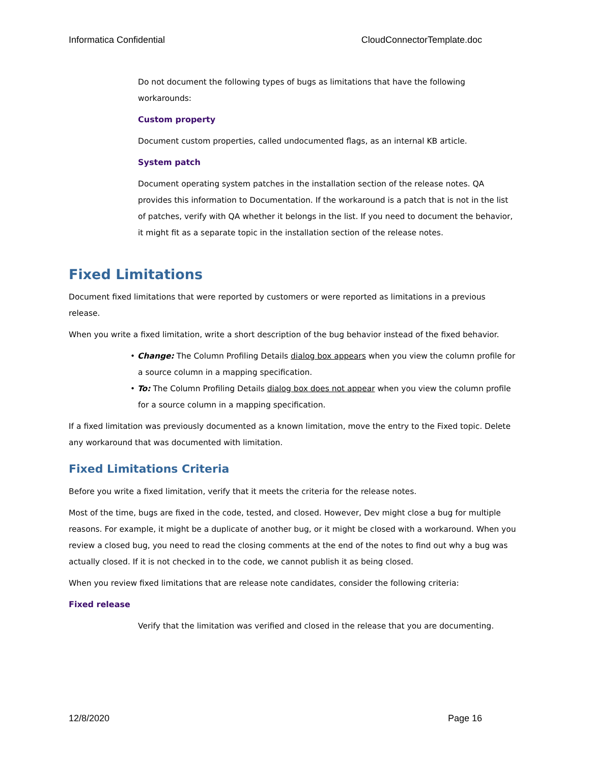Informatica Confidential CloudConnectorTemplate.doc
Do not document the following types of bugs as limitations that have the following workarounds:
Custom property
Document custom properties, called undocumented flags, as an internal KB article.
System patch
Document operating system patches in the installation section of the release notes. QA provides this information to Documentation. If the workaround is a patch that is not in the list of patches, verify with QA whether it belongs in the list. If you need to document the behavior, it might fit as a separate topic in the installation section of the release notes.
Fixed Limitations
Document fixed limitations that were reported by customers or were reported as limitations in a previous release.
When you write a fixed limitation, write a short description of the bug behavior instead of the fixed behavior.
• Change: The Column Profiling Details dialog box appears when you view the column profile for a source column in a mapping specification.
• To: The Column Profiling Details dialog box does not appear when you view the column profile for a source column in a mapping specification.
If a fixed limitation was previously documented as a known limitation, move the entry to the Fixed topic. Delete any workaround that was documented with limitation.
Fixed Limitations Criteria
Before you write a fixed limitation, verify that it meets the criteria for the release notes.
Most of the time, bugs are fixed in the code, tested, and closed. However, Dev might close a bug for multiple reasons. For example, it might be a duplicate of another bug, or it might be closed with a workaround. When you review a closed bug, you need to read the closing comments at the end of the notes to find out why a bug was actually closed. If it is not checked in to the code, we cannot publish it as being closed.
When you review fixed limitations that are release note candidates, consider the following criteria:
Fixed release
Verify that the limitation was verified and closed in the release that you are documenting.
12/8/2020 Page 16